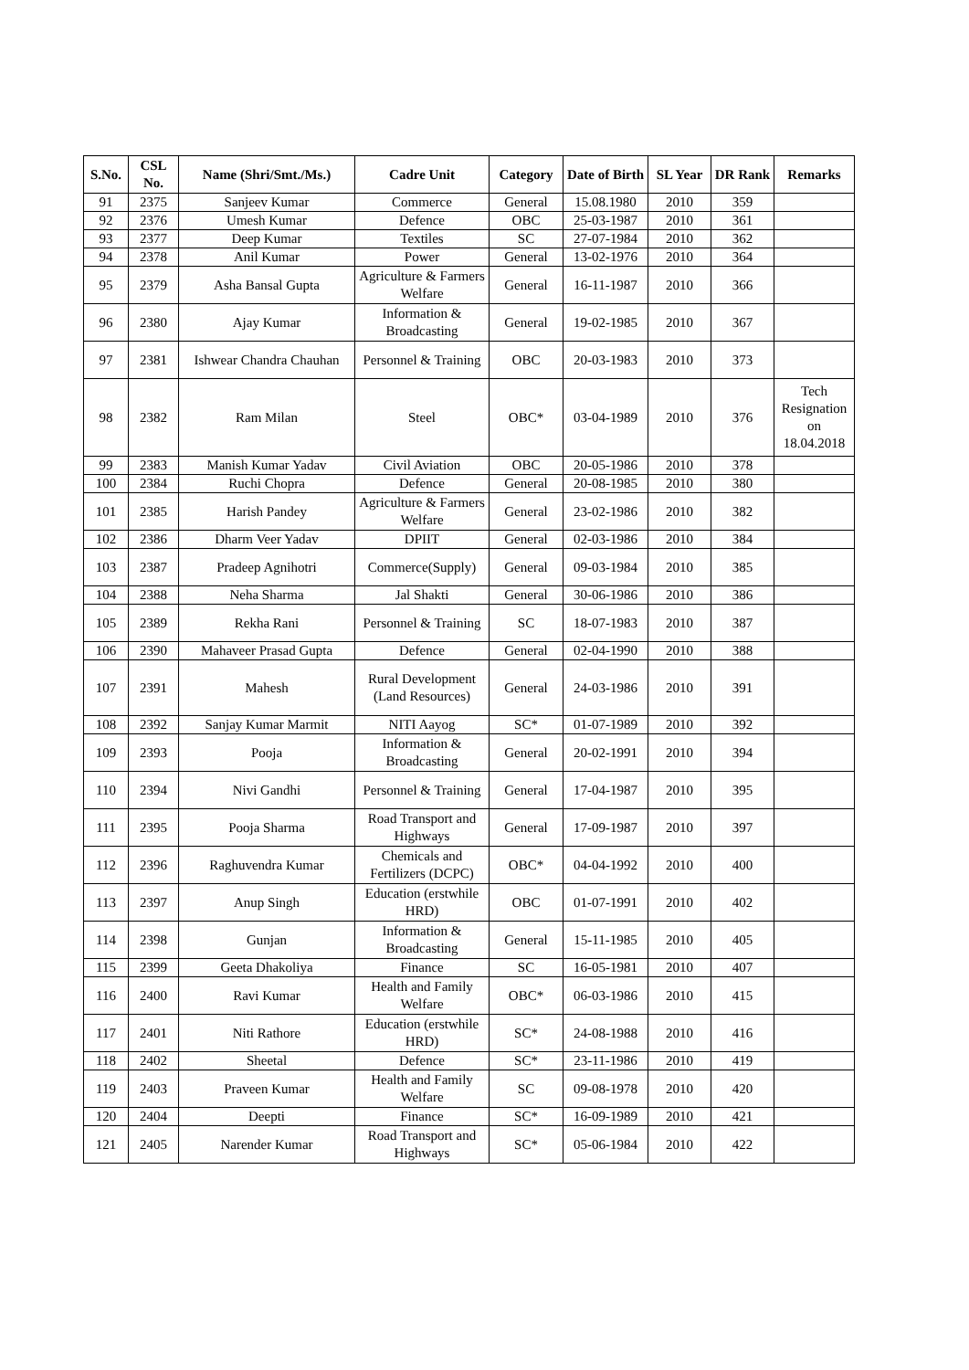| S.No. | CSL No. | Name (Shri/Smt./Ms.) | Cadre Unit | Category | Date of Birth | SL Year | DR Rank | Remarks |
| --- | --- | --- | --- | --- | --- | --- | --- | --- |
| 91 | 2375 | Sanjeev Kumar | Commerce | General | 15.08.1980 | 2010 | 359 | |
| 92 | 2376 | Umesh Kumar | Defence | OBC | 25-03-1987 | 2010 | 361 | |
| 93 | 2377 | Deep Kumar | Textiles | SC | 27-07-1984 | 2010 | 362 | |
| 94 | 2378 | Anil Kumar | Power | General | 13-02-1976 | 2010 | 364 | |
| 95 | 2379 | Asha Bansal Gupta | Agriculture & Farmers Welfare | General | 16-11-1987 | 2010 | 366 | |
| 96 | 2380 | Ajay Kumar | Information & Broadcasting | General | 19-02-1985 | 2010 | 367 | |
| 97 | 2381 | Ishwear Chandra Chauhan | Personnel & Training | OBC | 20-03-1983 | 2010 | 373 | |
| 98 | 2382 | Ram Milan | Steel | OBC* | 03-04-1989 | 2010 | 376 | Tech Resignation on 18.04.2018 |
| 99 | 2383 | Manish Kumar Yadav | Civil Aviation | OBC | 20-05-1986 | 2010 | 378 | |
| 100 | 2384 | Ruchi Chopra | Defence | General | 20-08-1985 | 2010 | 380 | |
| 101 | 2385 | Harish Pandey | Agriculture & Farmers Welfare | General | 23-02-1986 | 2010 | 382 | |
| 102 | 2386 | Dharm Veer Yadav | DPIIT | General | 02-03-1986 | 2010 | 384 | |
| 103 | 2387 | Pradeep Agnihotri | Commerce(Supply) | General | 09-03-1984 | 2010 | 385 | |
| 104 | 2388 | Neha Sharma | Jal Shakti | General | 30-06-1986 | 2010 | 386 | |
| 105 | 2389 | Rekha Rani | Personnel & Training | SC | 18-07-1983 | 2010 | 387 | |
| 106 | 2390 | Mahaveer Prasad Gupta | Defence | General | 02-04-1990 | 2010 | 388 | |
| 107 | 2391 | Mahesh | Rural Development (Land Resources) | General | 24-03-1986 | 2010 | 391 | |
| 108 | 2392 | Sanjay Kumar Marmit | NITI Aayog | SC* | 01-07-1989 | 2010 | 392 | |
| 109 | 2393 | Pooja | Information & Broadcasting | General | 20-02-1991 | 2010 | 394 | |
| 110 | 2394 | Nivi Gandhi | Personnel & Training | General | 17-04-1987 | 2010 | 395 | |
| 111 | 2395 | Pooja Sharma | Road Transport and Highways | General | 17-09-1987 | 2010 | 397 | |
| 112 | 2396 | Raghuvendra Kumar | Chemicals and Fertilizers (DCPC) | OBC* | 04-04-1992 | 2010 | 400 | |
| 113 | 2397 | Anup Singh | Education (erstwhile HRD) | OBC | 01-07-1991 | 2010 | 402 | |
| 114 | 2398 | Gunjan | Information & Broadcasting | General | 15-11-1985 | 2010 | 405 | |
| 115 | 2399 | Geeta Dhakoliya | Finance | SC | 16-05-1981 | 2010 | 407 | |
| 116 | 2400 | Ravi Kumar | Health and Family Welfare | OBC* | 06-03-1986 | 2010 | 415 | |
| 117 | 2401 | Niti Rathore | Education (erstwhile HRD) | SC* | 24-08-1988 | 2010 | 416 | |
| 118 | 2402 | Sheetal | Defence | SC* | 23-11-1986 | 2010 | 419 | |
| 119 | 2403 | Praveen Kumar | Health and Family Welfare | SC | 09-08-1978 | 2010 | 420 | |
| 120 | 2404 | Deepti | Finance | SC* | 16-09-1989 | 2010 | 421 | |
| 121 | 2405 | Narender Kumar | Road Transport and Highways | SC* | 05-06-1984 | 2010 | 422 | |